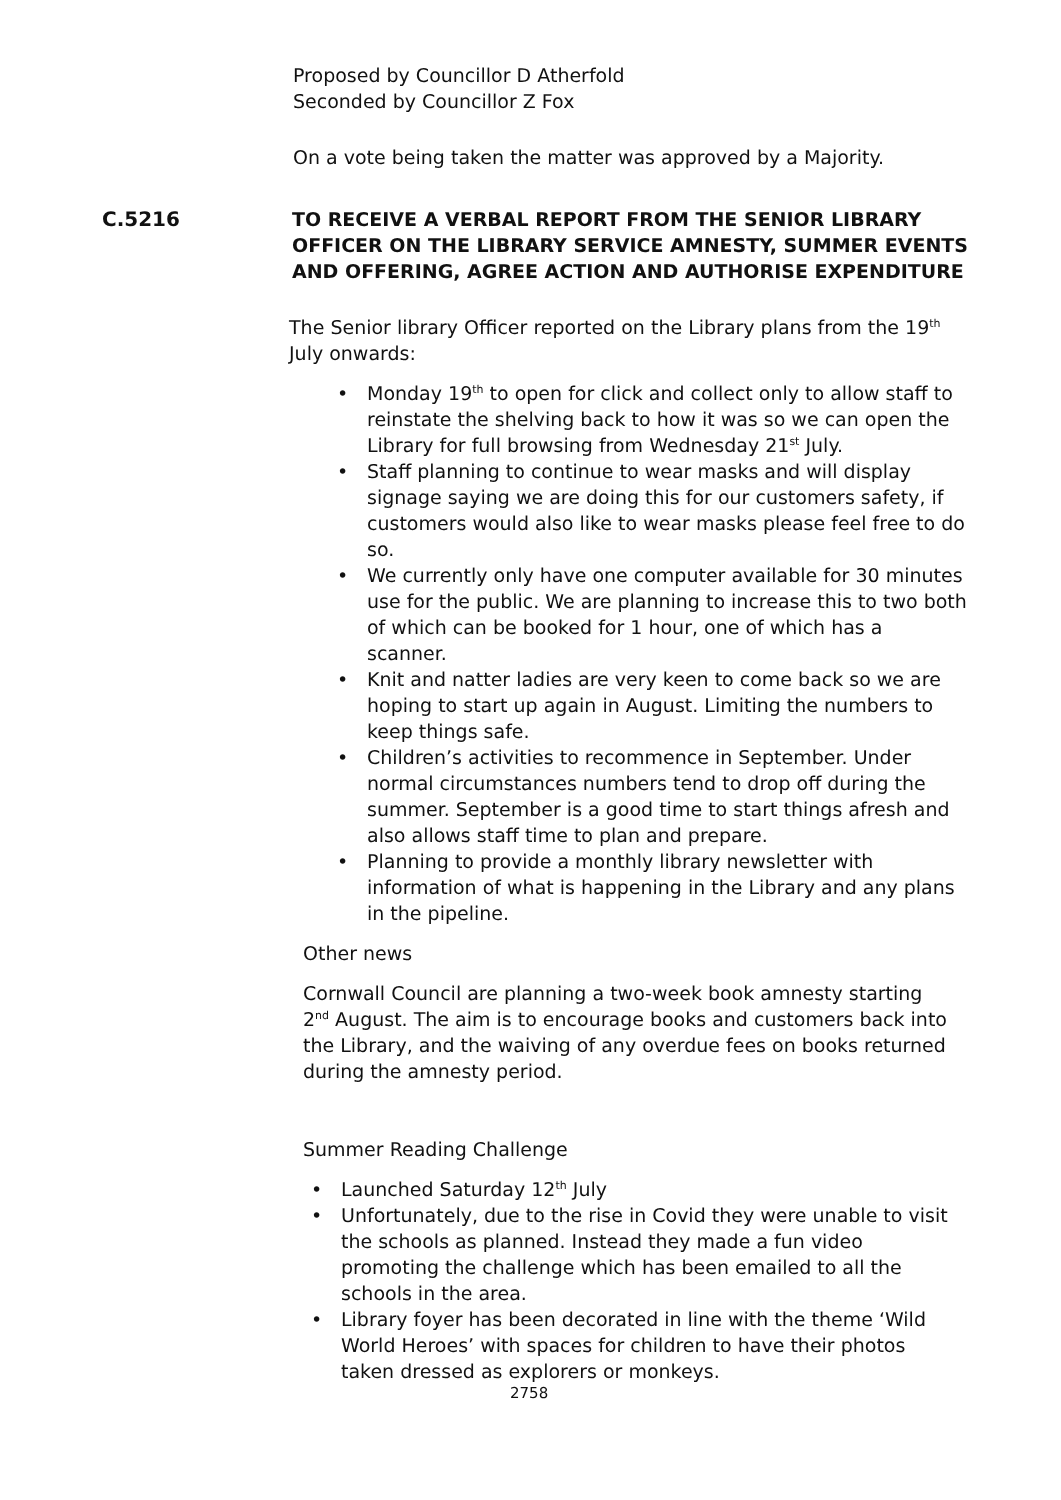Proposed by Councillor D Atherfold
Seconded by Councillor Z Fox
On a vote being taken the matter was approved by a Majority.
C.5216 TO RECEIVE A VERBAL REPORT FROM THE SENIOR LIBRARY OFFICER ON THE LIBRARY SERVICE AMNESTY, SUMMER EVENTS AND OFFERING, AGREE ACTION AND AUTHORISE EXPENDITURE
The Senior library Officer reported on the Library plans from the 19<sup>th</sup> July onwards:
Monday 19<sup>th</sup> to open for click and collect only to allow staff to reinstate the shelving back to how it was so we can open the Library for full browsing from Wednesday 21<sup>st</sup> July.
Staff planning to continue to wear masks and will display signage saying we are doing this for our customers safety, if customers would also like to wear masks please feel free to do so.
We currently only have one computer available for 30 minutes use for the public. We are planning to increase this to two both of which can be booked for 1 hour, one of which has a scanner.
Knit and natter ladies are very keen to come back so we are hoping to start up again in August. Limiting the numbers to keep things safe.
Children’s activities to recommence in September. Under normal circumstances numbers tend to drop off during the summer. September is a good time to start things afresh and also allows staff time to plan and prepare.
Planning to provide a monthly library newsletter with information of what is happening in the Library and any plans in the pipeline.
Other news
Cornwall Council are planning a two-week book amnesty starting 2<sup>nd</sup> August. The aim is to encourage books and customers back into the Library, and the waiving of any overdue fees on books returned during the amnesty period.
Summer Reading Challenge
Launched Saturday 12<sup>th</sup> July
Unfortunately, due to the rise in Covid they were unable to visit the schools as planned. Instead they made a fun video promoting the challenge which has been emailed to all the schools in the area.
Library foyer has been decorated in line with the theme ‘Wild World Heroes’ with spaces for children to have their photos taken dressed as explorers or monkeys.
2758